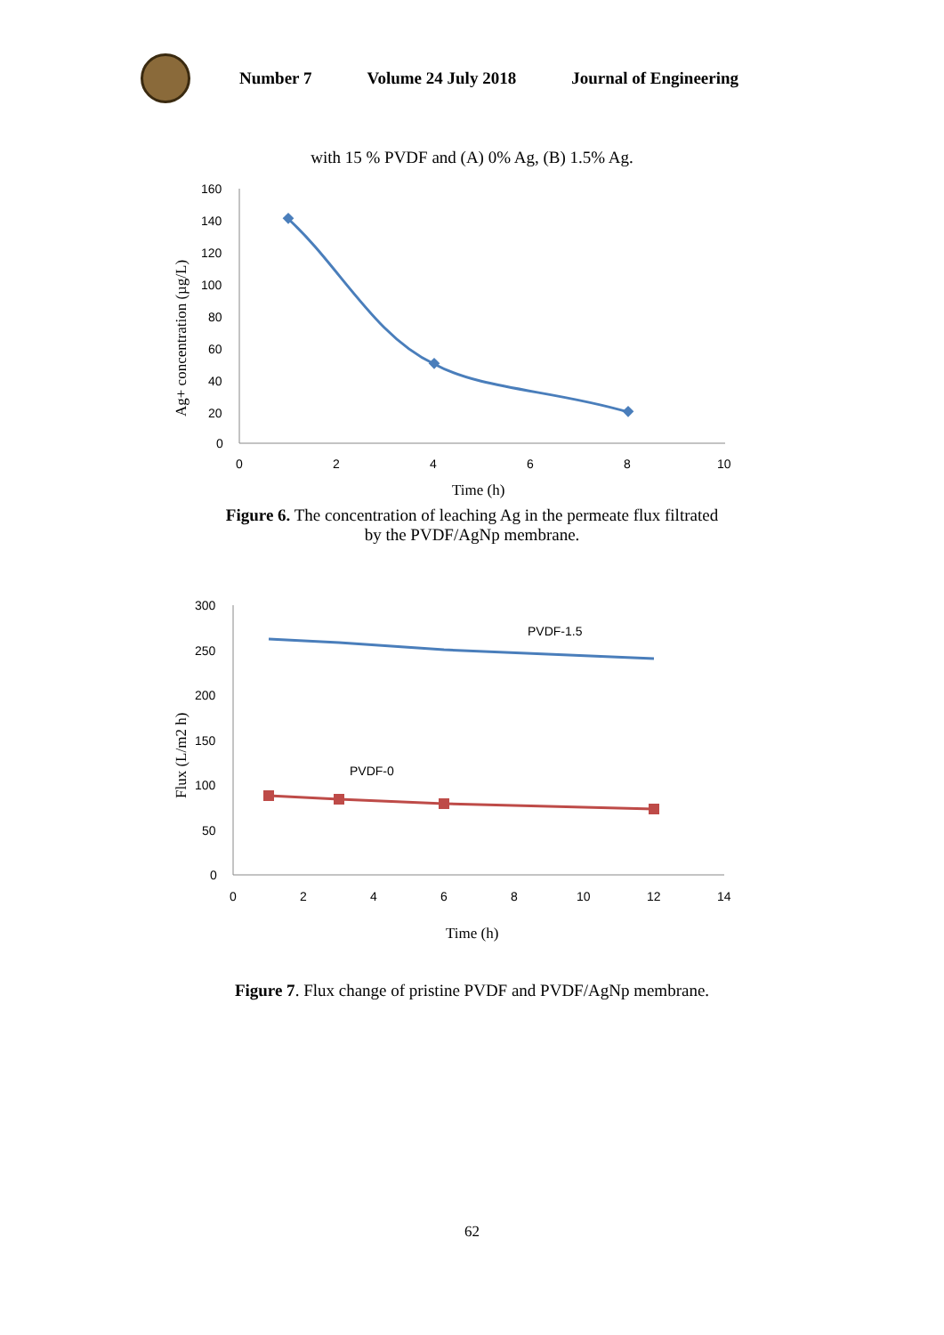Number 7 Volume 24 July 2018 Journal of Engineering
with 15 % PVDF and (A) 0% Ag, (B) 1.5% Ag.
Ag+ concentration (µg/L)
160
140
120
100
80
60
40
20
0
0
2
4
6
8
10
Time (h)
Figure 6. The concentration of leaching Ag in the permeate flux filtrated
by the PVDF/AgNp membrane.
Flux (L/m2 h)
300
250
200
150
100
50
0
0
2
4
6
8
10
12
14
Time (h)
PVDF-1.5
PVDF-0
Figure 7. Flux change of pristine PVDF and PVDF/AgNp membrane.
62